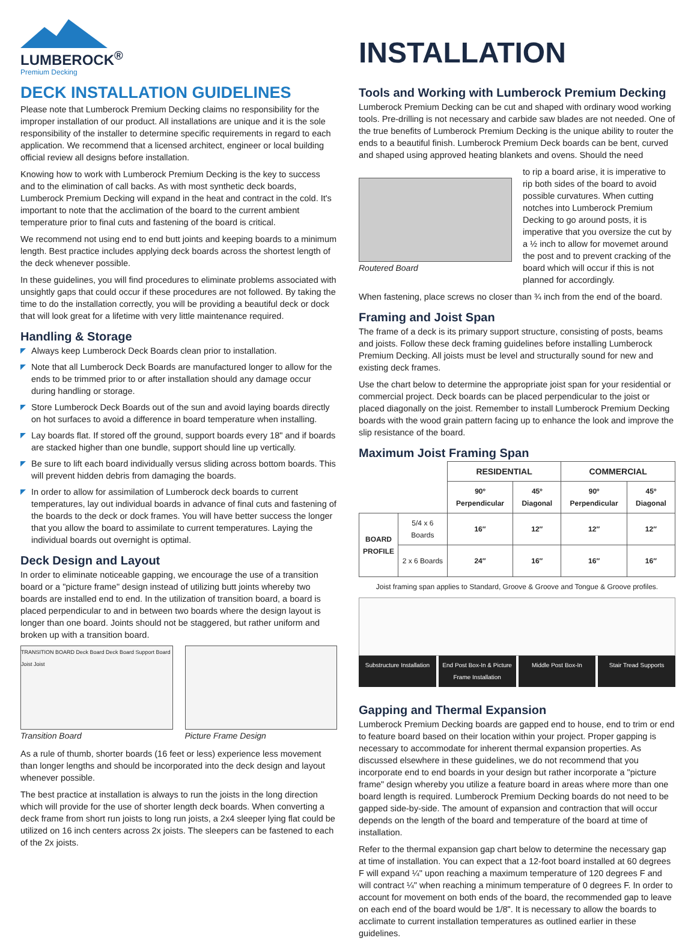LUMBEROCK<sup>®</sup>
Premium Decking
DECK INSTALLATION GUIDELINES
Please note that Lumberock Premium Decking claims no responsibility for the improper installation of our product. All installations are unique and it is the sole responsibility of the installer to determine specific requirements in regard to each application. We recommend that a licensed architect, engineer or local building official review all designs before installation.
Knowing how to work with Lumberock Premium Decking is the key to success and to the elimination of call backs. As with most synthetic deck boards, Lumberock Premium Decking will expand in the heat and contract in the cold. It's important to note that the acclimation of the board to the current ambient temperature prior to final cuts and fastening of the board is critical.
We recommend not using end to end butt joints and keeping boards to a minimum length. Best practice includes applying deck boards across the shortest length of the deck whenever possible.
In these guidelines, you will find procedures to eliminate problems associated with unsightly gaps that could occur if these procedures are not followed. By taking the time to do the installation correctly, you will be providing a beautiful deck or dock that will look great for a lifetime with very little maintenance required.
Handling & Storage
Always keep Lumberock Deck Boards clean prior to installation.
Note that all Lumberock Deck Boards are manufactured longer to allow for the ends to be trimmed prior to or after installation should any damage occur during handling or storage.
Store Lumberock Deck Boards out of the sun and avoid laying boards directly on hot surfaces to avoid a difference in board temperature when installing.
Lay boards flat. If stored off the ground, support boards every 18" and if boards are stacked higher than one bundle, support should line up vertically.
Be sure to lift each board individually versus sliding across bottom boards. This will prevent hidden debris from damaging the boards.
In order to allow for assimilation of Lumberock deck boards to current temperatures, lay out individual boards in advance of final cuts and fastening of the boards to the deck or dock frames. You will have better success the longer that you allow the board to assimilate to current temperatures. Laying the individual boards out overnight is optimal.
Deck Design and Layout
In order to eliminate noticeable gapping, we encourage the use of a transition board or a "picture frame" design instead of utilizing butt joints whereby two boards are installed end to end. In the utilization of transition board, a board is placed perpendicular to and in between two boards where the design layout is longer than one board. Joints should not be staggered, but rather uniform and broken up with a transition board.
TRANSITION BOARD Deck Board Deck Board Support Board Joist Joist
Transition Board
Picture Frame Design
As a rule of thumb, shorter boards (16 feet or less) experience less movement than longer lengths and should be incorporated into the deck design and layout whenever possible.
The best practice at installation is always to run the joists in the long direction which will provide for the use of shorter length deck boards. When converting a deck frame from short run joists to long run joists, a 2x4 sleeper lying flat could be utilized on 16 inch centers across 2x joists. The sleepers can be fastened to each of the 2x joists.
INSTALLATION
Tools and Working with Lumberock Premium Decking
Lumberock Premium Decking can be cut and shaped with ordinary wood working tools. Pre-drilling is not necessary and carbide saw blades are not needed. One of the true benefits of Lumberock Premium Decking is the unique ability to router the ends to a beautiful finish. Lumberock Premium Deck boards can be bent, curved and shaped using approved heating blankets and ovens. Should the need
Routered Board to rip a board arise, it is imperative to rip both sides of the board to avoid possible curvatures. When cutting notches into Lumberock Premium Decking to go around posts, it is imperative that you oversize the cut by a ½ inch to allow for movemet around the post and to prevent cracking of the board which will occur if this is not planned for accordingly.
When fastening, place screws no closer than ¾ inch from the end of the board.
Framing and Joist Span
The frame of a deck is its primary support structure, consisting of posts, beams and joists. Follow these deck framing guidelines before installing Lumberock Premium Decking. All joists must be level and structurally sound for new and existing deck frames.
Use the chart below to determine the appropriate joist span for your residential or commercial project. Deck boards can be placed perpendicular to the joist or placed diagonally on the joist. Remember to install Lumberock Premium Decking boards with the wood grain pattern facing up to enhance the look and improve the slip resistance of the board.
Maximum Joist Framing Span
| | | RESIDENTIAL | | COMMERCIAL | |
| --- | --- | --- | --- | --- | --- |
| | | 90º Perpendicular | 45º Diagonal | 90º Perpendicular | 45º Diagonal |
| BOARD PROFILE | 5/4 x 6 Boards | 16″ | 12″ | 12″ | 12″ |
| | 2 x 6 Boards | 24″ | 16″ | 16″ | 16″ |
Joist framing span applies to Standard, Groove & Groove and Tongue & Groove profiles.
Substructure Installation End Post Box-In & Picture Frame Installation
Middle Post Box-In Stair Tread Supports
Gapping and Thermal Expansion
Lumberock Premium Decking boards are gapped end to house, end to trim or end to feature board based on their location within your project. Proper gapping is necessary to accommodate for inherent thermal expansion properties. As discussed elsewhere in these guidelines, we do not recommend that you incorporate end to end boards in your design but rather incorporate a "picture frame" design whereby you utilize a feature board in areas where more than one board length is required. Lumberock Premium Decking boards do not need to be gapped side-by-side. The amount of expansion and contraction that will occur depends on the length of the board and temperature of the board at time of installation.
Refer to the thermal expansion gap chart below to determine the necessary gap at time of installation. You can expect that a 12-foot board installed at 60 degrees F will expand ¼" upon reaching a maximum temperature of 120 degrees F and will contract ¼" when reaching a minimum temperature of 0 degrees F. In order to account for movement on both ends of the board, the recommended gap to leave on each end of the board would be 1/8". It is necessary to allow the boards to acclimate to current installation temperatures as outlined earlier in these guidelines.